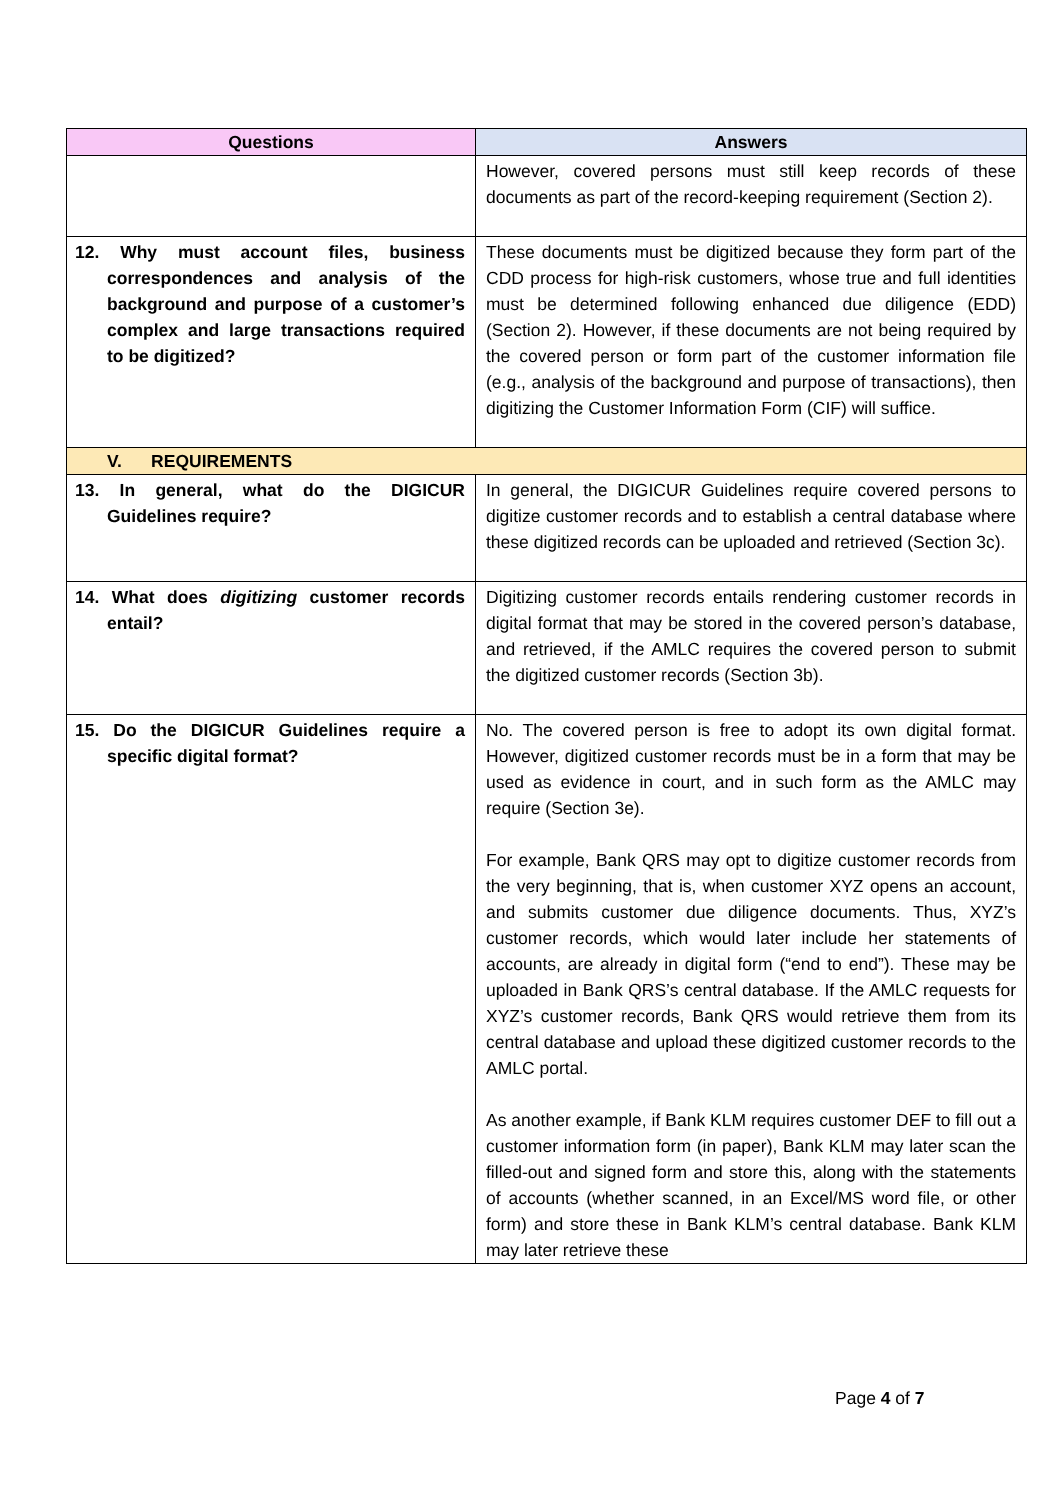| Questions | Answers |
| --- | --- |
| | However, covered persons must still keep records of these documents as part of the record-keeping requirement (Section 2). |
| 12. Why must account files, business correspondences and analysis of the background and purpose of a customer’s complex and large transactions required to be digitized? | These documents must be digitized because they form part of the CDD process for high-risk customers, whose true and full identities must be determined following enhanced due diligence (EDD) (Section 2). However, if these documents are not being required by the covered person or form part of the customer information file (e.g., analysis of the background and purpose of transactions), then digitizing the Customer Information Form (CIF) will suffice. |
| V. REQUIREMENTS | |
| 13. In general, what do the DIGICUR Guidelines require? | In general, the DIGICUR Guidelines require covered persons to digitize customer records and to establish a central database where these digitized records can be uploaded and retrieved (Section 3c). |
| 14. What does digitizing customer records entail? | Digitizing customer records entails rendering customer records in digital format that may be stored in the covered person’s database, and retrieved, if the AMLC requires the covered person to submit the digitized customer records (Section 3b). |
| 15. Do the DIGICUR Guidelines require a specific digital format? | No. The covered person is free to adopt its own digital format. However, digitized customer records must be in a form that may be used as evidence in court, and in such form as the AMLC may require (Section 3e). For example, Bank QRS may opt to digitize customer records from the very beginning, that is, when customer XYZ opens an account, and submits customer due diligence documents. Thus, XYZ’s customer records, which would later include her statements of accounts, are already in digital form (“end to end”). These may be uploaded in Bank QRS’s central database. If the AMLC requests for XYZ’s customer records, Bank QRS would retrieve them from its central database and upload these digitized customer records to the AMLC portal. As another example, if Bank KLM requires customer DEF to fill out a customer information form (in paper), Bank KLM may later scan the filled-out and signed form and store this, along with the statements of accounts (whether scanned, in an Excel/MS word file, or other form) and store these in Bank KLM’s central database. Bank KLM may later retrieve these |
Page 4 of 7